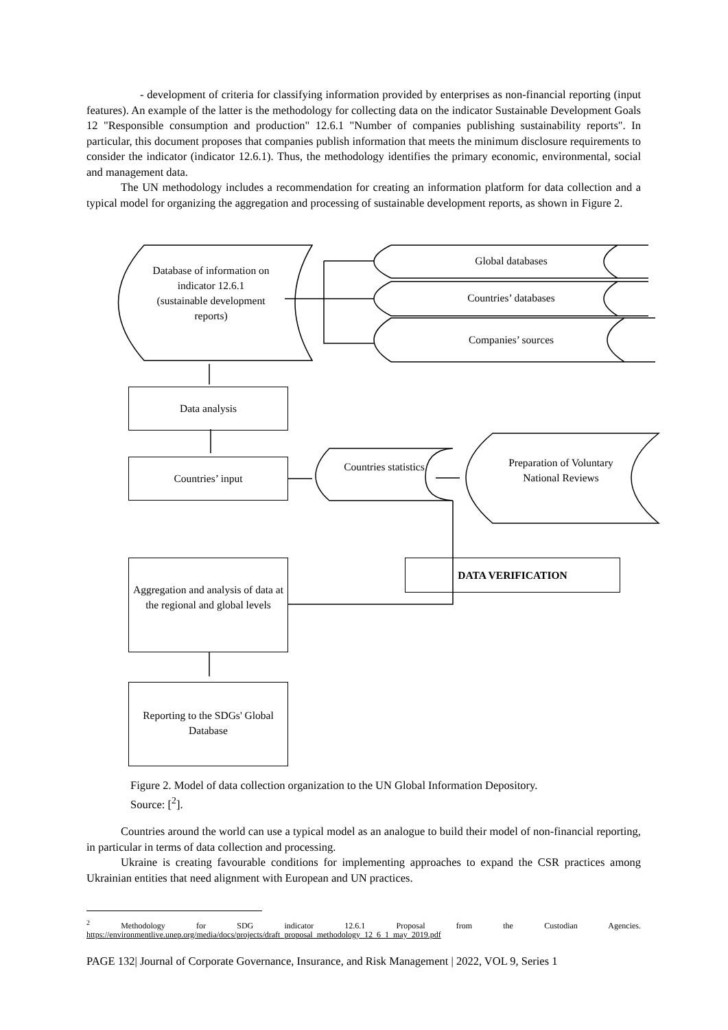- development of criteria for classifying information provided by enterprises as non-financial reporting (input features). An example of the latter is the methodology for collecting data on the indicator Sustainable Development Goals 12 "Responsible consumption and production" 12.6.1 "Number of companies publishing sustainability reports". In particular, this document proposes that companies publish information that meets the minimum disclosure requirements to consider the indicator (indicator 12.6.1). Thus, the methodology identifies the primary economic, environmental, social and management data.
The UN methodology includes a recommendation for creating an information platform for data collection and a typical model for organizing the aggregation and processing of sustainable development reports, as shown in Figure 2.
Database of information on indicator 12.6.1 (sustainable development reports)
Global databases
Countries’ databases
Companies’ sources
Data analysis
Countries’ input
Countries statistics
Preparation of Voluntary National Reviews
DATA VERIFICATION
Aggregation and analysis of data at the regional and global levels
Reporting to the SDGs' Global Database
Figure 2. Model of data collection organization to the UN Global Information Depository.
Source: [<sup>2</sup>].
Countries around the world can use a typical model as an analogue to build their model of non-financial reporting, in particular in terms of data collection and processing.
Ukraine is creating favourable conditions for implementing approaches to expand the CSR practices among Ukrainian entities that need alignment with European and UN practices.
<sup>2</sup> Methodology for SDG indicator 12.6.1 Proposal from the Custodian Agencies.
https://environmentlive.unep.org/media/docs/projects/draft_proposal_methodology_12_6_1_may_2019.pdf
PAGE 132| Journal of Corporate Governance, Insurance, and Risk Management | 2022, VOL 9, Series 1